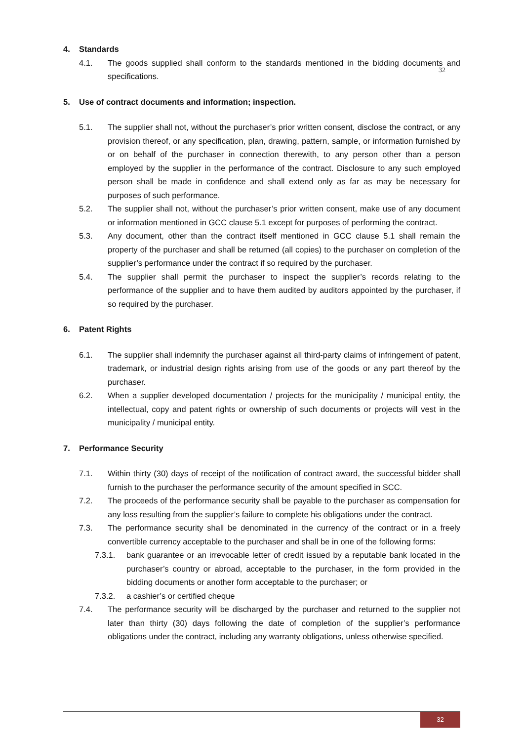32
4. Standards
4.1. The goods supplied shall conform to the standards mentioned in the bidding documents and specifications.
5. Use of contract documents and information; inspection.
5.1. The supplier shall not, without the purchaser’s prior written consent, disclose the contract, or any provision thereof, or any specification, plan, drawing, pattern, sample, or information furnished by or on behalf of the purchaser in connection therewith, to any person other than a person employed by the supplier in the performance of the contract. Disclosure to any such employed person shall be made in confidence and shall extend only as far as may be necessary for purposes of such performance.
5.2. The supplier shall not, without the purchaser’s prior written consent, make use of any document or information mentioned in GCC clause 5.1 except for purposes of performing the contract.
5.3. Any document, other than the contract itself mentioned in GCC clause 5.1 shall remain the property of the purchaser and shall be returned (all copies) to the purchaser on completion of the supplier’s performance under the contract if so required by the purchaser.
5.4. The supplier shall permit the purchaser to inspect the supplier’s records relating to the performance of the supplier and to have them audited by auditors appointed by the purchaser, if so required by the purchaser.
6. Patent Rights
6.1. The supplier shall indemnify the purchaser against all third-party claims of infringement of patent, trademark, or industrial design rights arising from use of the goods or any part thereof by the purchaser.
6.2. When a supplier developed documentation / projects for the municipality / municipal entity, the intellectual, copy and patent rights or ownership of such documents or projects will vest in the municipality / municipal entity.
7. Performance Security
7.1. Within thirty (30) days of receipt of the notification of contract award, the successful bidder shall furnish to the purchaser the performance security of the amount specified in SCC.
7.2. The proceeds of the performance security shall be payable to the purchaser as compensation for any loss resulting from the supplier’s failure to complete his obligations under the contract.
7.3. The performance security shall be denominated in the currency of the contract or in a freely convertible currency acceptable to the purchaser and shall be in one of the following forms:
7.3.1. bank guarantee or an irrevocable letter of credit issued by a reputable bank located in the purchaser’s country or abroad, acceptable to the purchaser, in the form provided in the bidding documents or another form acceptable to the purchaser; or
7.3.2. a cashier’s or certified cheque
7.4. The performance security will be discharged by the purchaser and returned to the supplier not later than thirty (30) days following the date of completion of the supplier’s performance obligations under the contract, including any warranty obligations, unless otherwise specified.
32